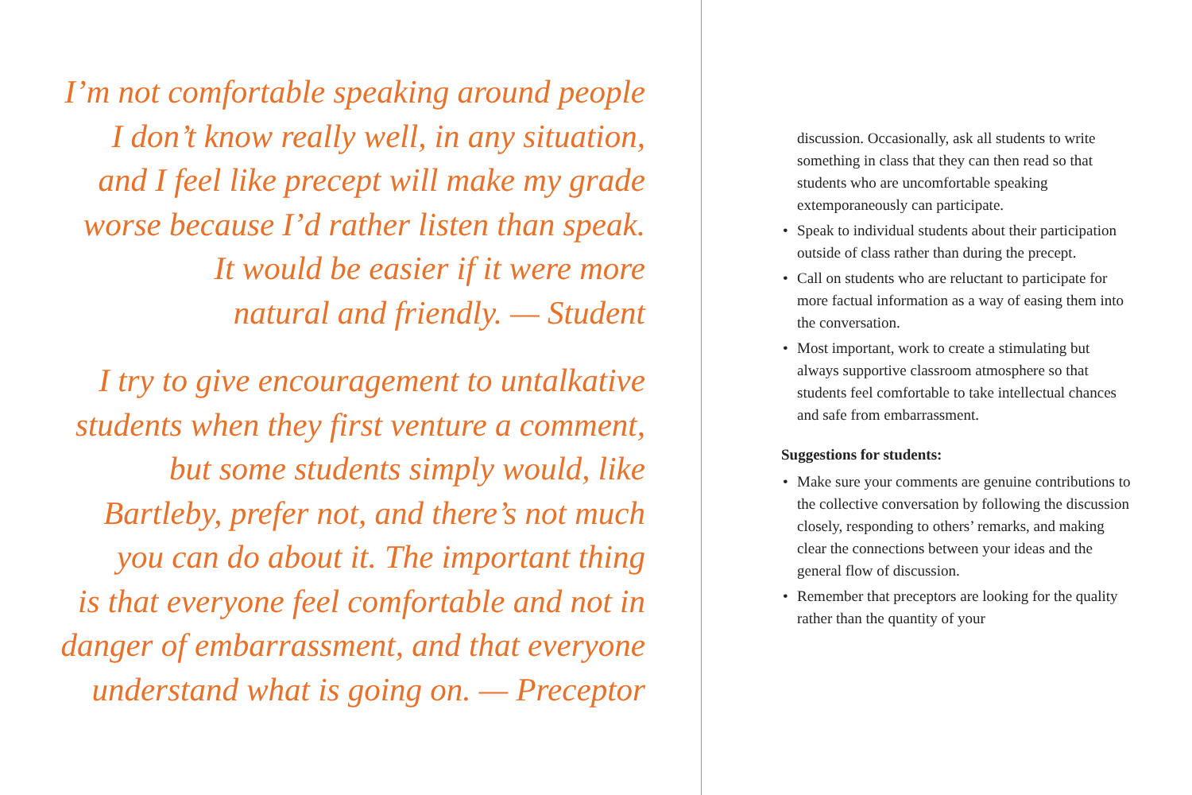I’m not comfortable speaking around people
I don’t know really well, in any situation,
and I feel like precept will make my grade
worse because I’d rather listen than speak.
It would be easier if it were more
natural and friendly. — Student
I try to give encouragement to untalkative
students when they first venture a comment,
but some students simply would, like
Bartleby, prefer not, and there’s not much
you can do about it. The important thing
is that everyone feel comfortable and not in
danger of embarrassment, and that everyone
understand what is going on. — Preceptor
discussion. Occasionally, ask all students to write something in class that they can then read so that students who are uncomfortable speaking extemporaneously can participate.
• Speak to individual students about their participation outside of class rather than during the precept.
• Call on students who are reluctant to participate for more factual information as a way of easing them into the conversation.
• Most important, work to create a stimulating but always supportive classroom atmosphere so that students feel comfortable to take intellectual chances and safe from embarrassment.
Suggestions for students:
• Make sure your comments are genuine contributions to the collective conversation by following the discussion closely, responding to others’ remarks, and making clear the connections between your ideas and the general flow of discussion.
• Remember that preceptors are looking for the quality rather than the quantity of your